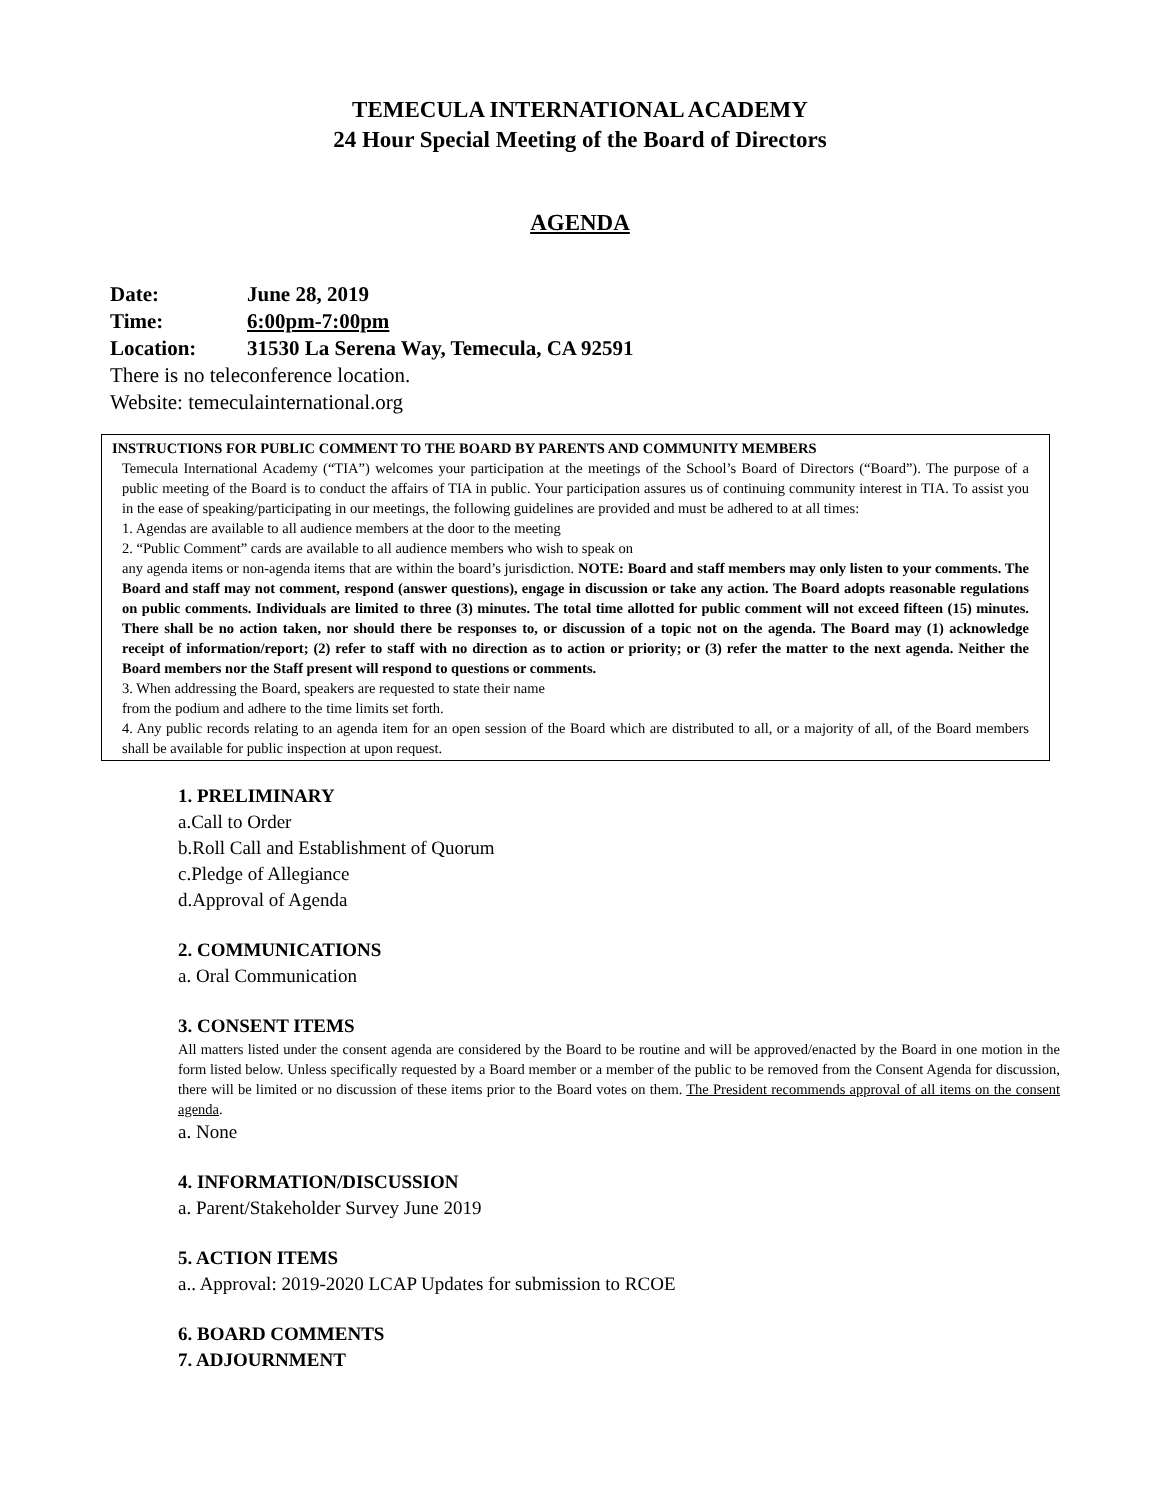TEMECULA INTERNATIONAL ACADEMY
24 Hour Special Meeting of the Board of Directors
AGENDA
Date: June 28, 2019
Time: 6:00pm-7:00pm
Location: 31530 La Serena Way, Temecula, CA 92591
There is no teleconference location.
Website: temeculainternational.org
INSTRUCTIONS FOR PUBLIC COMMENT TO THE BOARD BY PARENTS AND COMMUNITY MEMBERS
Temecula International Academy (“TIA”) welcomes your participation at the meetings of the School’s Board of Directors (“Board”). The purpose of a public meeting of the Board is to conduct the affairs of TIA in public. Your participation assures us of continuing community interest in TIA. To assist you in the ease of speaking/participating in our meetings, the following guidelines are provided and must be adhered to at all times:
1. Agendas are available to all audience members at the door to the meeting
2. “Public Comment” cards are available to all audience members who wish to speak on
any agenda items or non-agenda items that are within the board’s jurisdiction. NOTE: Board and staff members may only listen to your comments. The Board and staff may not comment, respond (answer questions), engage in discussion or take any action. The Board adopts reasonable regulations on public comments. Individuals are limited to three (3) minutes. The total time allotted for public comment will not exceed fifteen (15) minutes. There shall be no action taken, nor should there be responses to, or discussion of a topic not on the agenda. The Board may (1) acknowledge receipt of information/report; (2) refer to staff with no direction as to action or priority; or (3) refer the matter to the next agenda. Neither the Board members nor the Staff present will respond to questions or comments.
3. When addressing the Board, speakers are requested to state their name
from the podium and adhere to the time limits set forth.
4. Any public records relating to an agenda item for an open session of the Board which are distributed to all, or a majority of all, of the Board members shall be available for public inspection at upon request.
1. PRELIMINARY
a.Call to Order
b.Roll Call and Establishment of Quorum
c.Pledge of Allegiance
d.Approval of Agenda
2. COMMUNICATIONS
a. Oral Communication
3. CONSENT ITEMS
All matters listed under the consent agenda are considered by the Board to be routine and will be approved/enacted by the Board in one motion in the form listed below. Unless specifically requested by a Board member or a member of the public to be removed from the Consent Agenda for discussion, there will be limited or no discussion of these items prior to the Board votes on them. The President recommends approval of all items on the consent agenda.
a. None
4. INFORMATION/DISCUSSION
a. Parent/Stakeholder Survey June 2019
5. ACTION ITEMS
a.. Approval: 2019-2020 LCAP Updates for submission to RCOE
6. BOARD COMMENTS
7. ADJOURNMENT